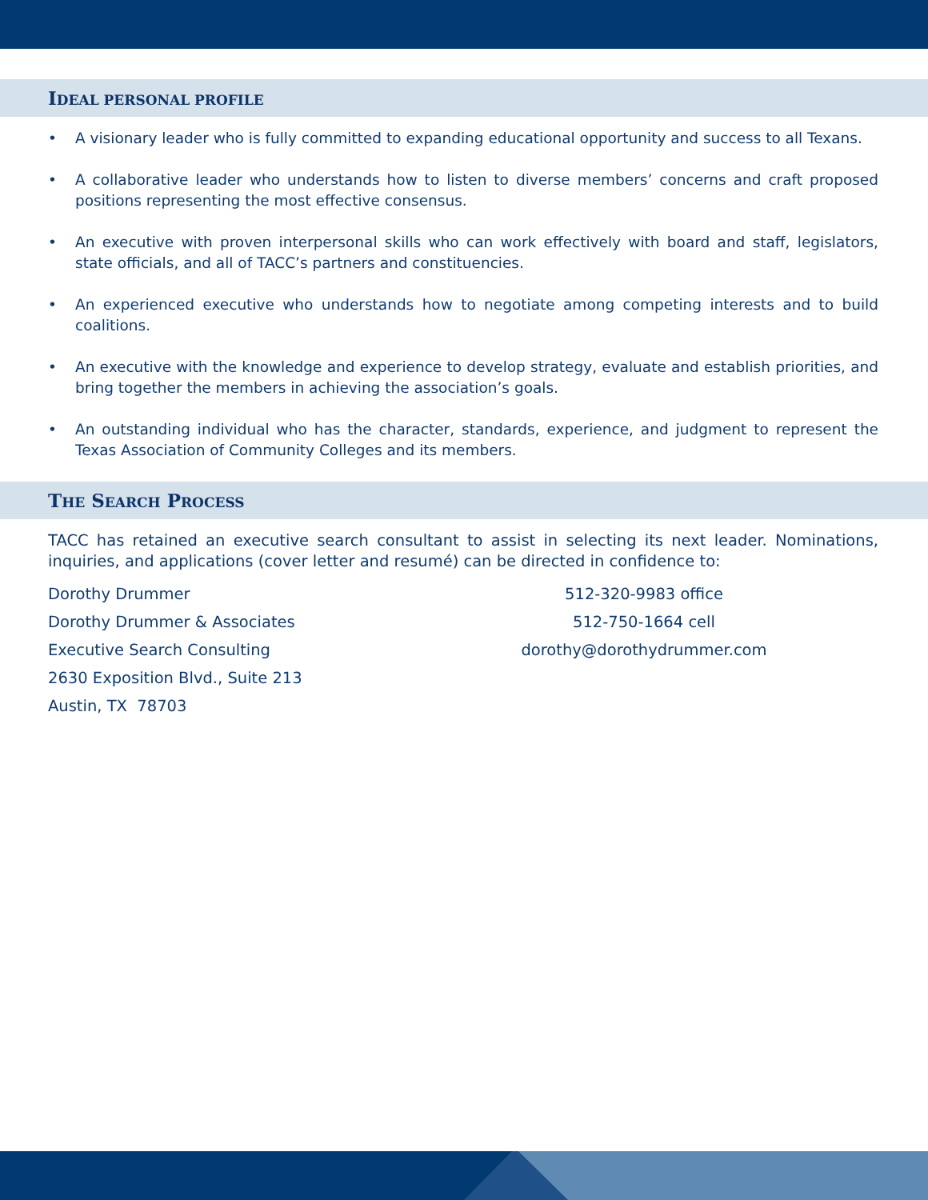IDEAL PERSONAL PROFILE
• A visionary leader who is fully committed to expanding educational opportunity and success to all Texans.
• A collaborative leader who understands how to listen to diverse members’ concerns and craft proposed positions representing the most effective consensus.
• An executive with proven interpersonal skills who can work effectively with board and staff, legislators, state officials, and all of TACC’s partners and constituencies.
• An experienced executive who understands how to negotiate among competing interests and to build coalitions.
• An executive with the knowledge and experience to develop strategy, evaluate and establish priorities, and bring together the members in achieving the association’s goals.
• An outstanding individual who has the character, standards, experience, and judgment to represent the Texas Association of Community Colleges and its members.
THE SEARCH PROCESS
TACC has retained an executive search consultant to assist in selecting its next leader. Nominations, inquiries, and applications (cover letter and resumé) can be directed in confidence to:
Dorothy Drummer
Dorothy Drummer & Associates
Executive Search Consulting
2630 Exposition Blvd., Suite 213
Austin, TX 78703
512-320-9983 office
512-750-1664 cell
dorothy@dorothydrummer.com